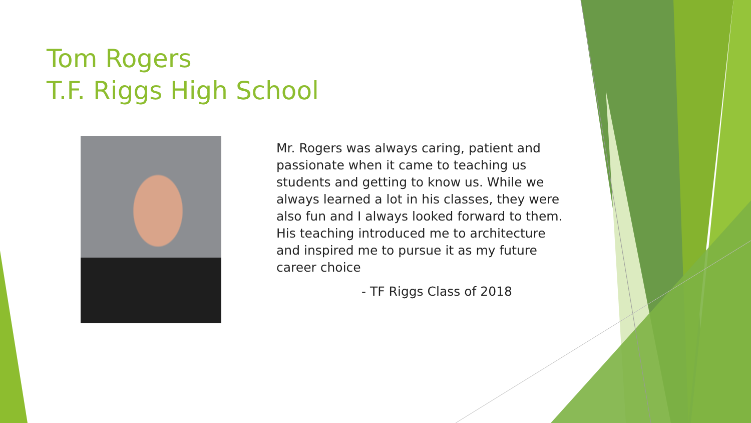Tom Rogers
T.F. Riggs High School
Mr. Rogers was always caring, patient and passionate when it came to teaching us students and getting to know us. While we always learned a lot in his classes, they were also fun and I always looked forward to them. His teaching introduced me to architecture and inspired me to pursue it as my future career choice
- TF Riggs Class of 2018